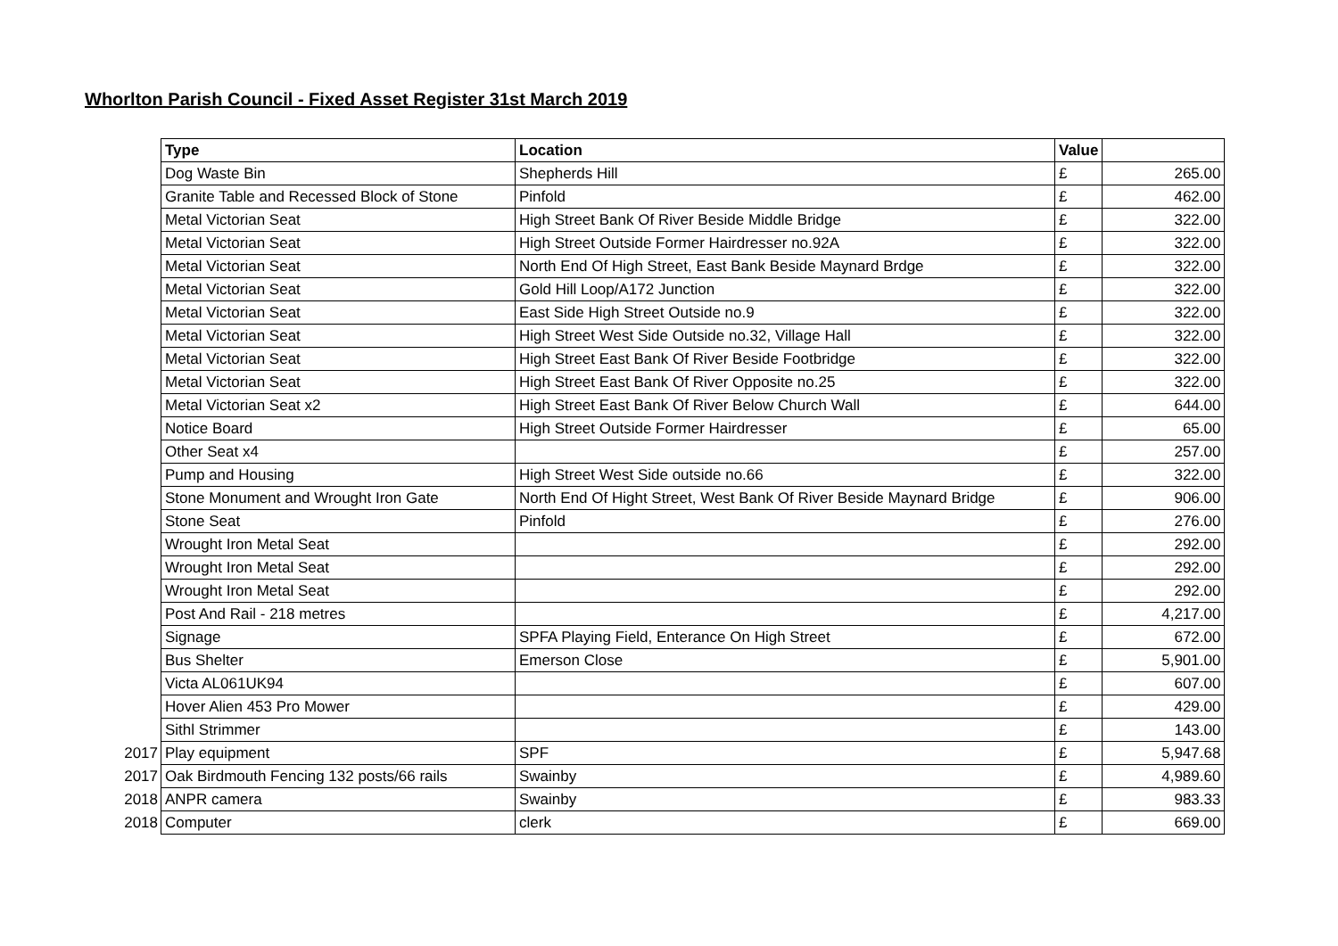Whorlton Parish Council - Fixed Asset Register 31st March 2019
| | Type | Location | Value | |
| | Dog Waste Bin | Shepherds Hill | £ | 265.00 |
| | Granite Table and Recessed Block of Stone | Pinfold | £ | 462.00 |
| | Metal Victorian Seat | High Street Bank Of River Beside Middle Bridge | £ | 322.00 |
| | Metal Victorian Seat | High Street Outside Former Hairdresser no.92A | £ | 322.00 |
| | Metal Victorian Seat | North End Of High Street, East Bank Beside Maynard Brdge | £ | 322.00 |
| | Metal Victorian Seat | Gold Hill Loop/A172 Junction | £ | 322.00 |
| | Metal Victorian Seat | East Side High Street Outside no.9 | £ | 322.00 |
| | Metal Victorian Seat | High Street West Side Outside no.32, Village Hall | £ | 322.00 |
| | Metal Victorian Seat | High Street East Bank Of River Beside Footbridge | £ | 322.00 |
| | Metal Victorian Seat | High Street East Bank Of River Opposite no.25 | £ | 322.00 |
| | Metal Victorian Seat x2 | High Street East Bank Of River Below Church Wall | £ | 644.00 |
| | Notice Board | High Street Outside Former Hairdresser | £ | 65.00 |
| | Other Seat x4 | | £ | 257.00 |
| | Pump and Housing | High Street West Side outside no.66 | £ | 322.00 |
| | Stone Monument and Wrought Iron Gate | North End Of Hight Street, West Bank Of River Beside Maynard Bridge | £ | 906.00 |
| | Stone Seat | Pinfold | £ | 276.00 |
| | Wrought Iron Metal Seat | | £ | 292.00 |
| | Wrought Iron Metal Seat | | £ | 292.00 |
| | Wrought Iron Metal Seat | | £ | 292.00 |
| | Post And Rail - 218 metres | | £ | 4,217.00 |
| | Signage | SPFA Playing Field, Enterance On High Street | £ | 672.00 |
| | Bus Shelter | Emerson Close | £ | 5,901.00 |
| | Victa AL061UK94 | | £ | 607.00 |
| | Hover Alien 453 Pro Mower | | £ | 429.00 |
| | Sithl Strimmer | | £ | 143.00 |
| 2017 | Play equipment | SPF | £ | 5,947.68 |
| 2017 | Oak Birdmouth Fencing 132 posts/66 rails | Swainby | £ | 4,989.60 |
| 2018 | ANPR camera | Swainby | £ | 983.33 |
| 2018 | Computer | clerk | £ | 669.00 |